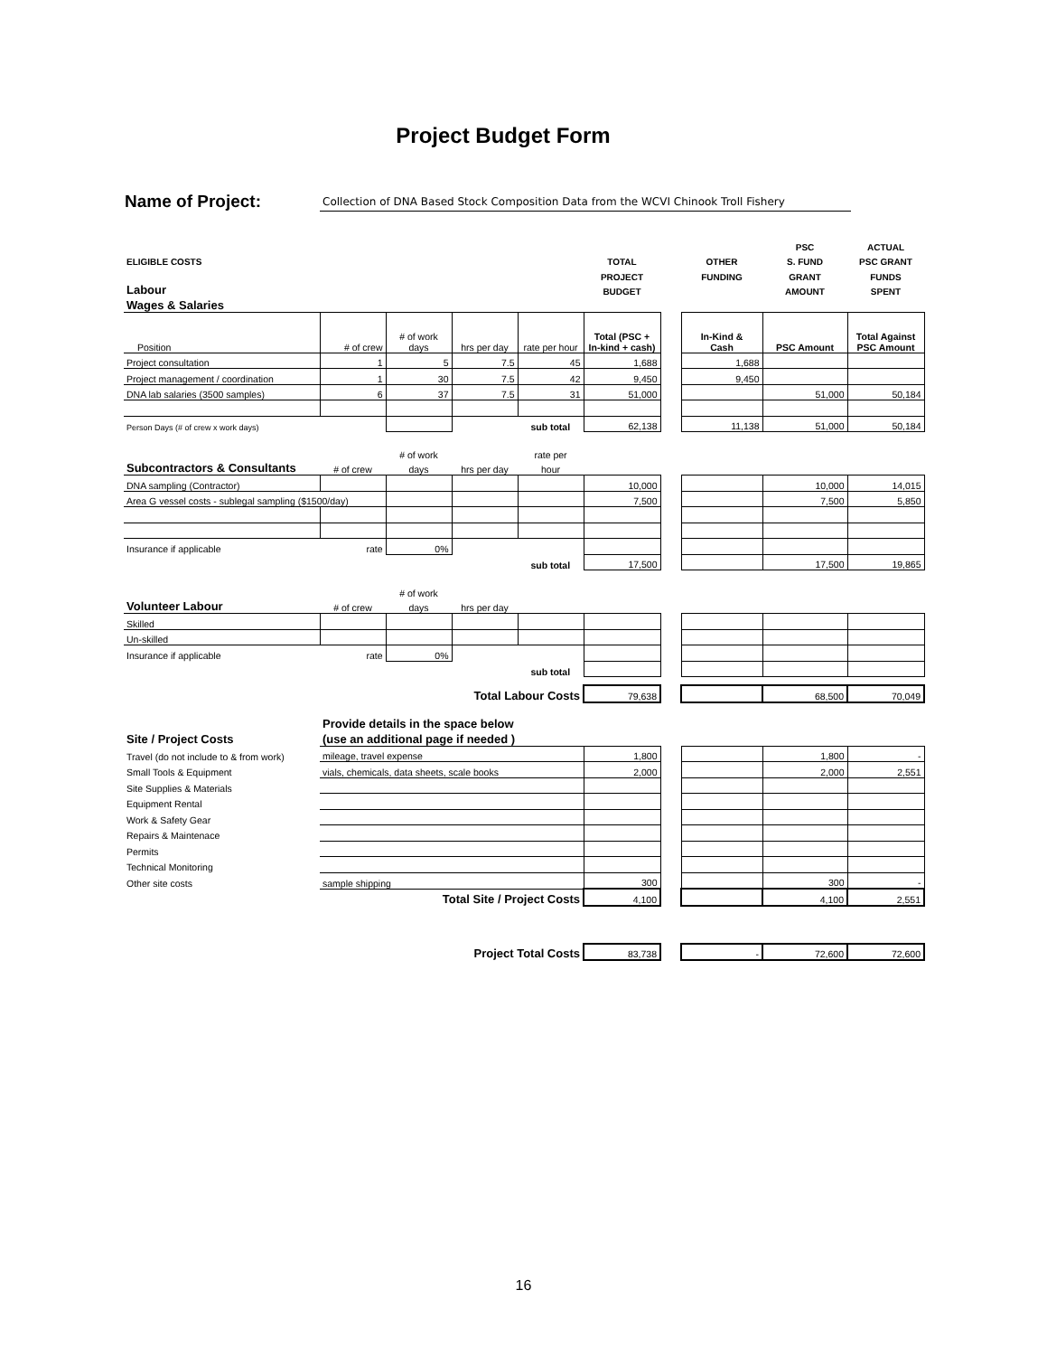Project Budget Form
Name of Project: Collection of DNA Based Stock Composition Data from the WCVI Chinook Troll Fishery
| | | | | | | | | PSC | ACTUAL |
| ELIGIBLE COSTS | | | | | TOTAL | | OTHER | S. FUND | PSC GRANT |
| | | | | | PROJECT | | FUNDING | GRANT | FUNDS |
| Labour | | | | | BUDGET | | | AMOUNT | SPENT |
| Wages & Salaries | | | | | | | | | |
| Position | # of crew | # of work days | hrs per day | rate per hour | Total (PSC + In-kind + cash) | | In-Kind & Cash | PSC Amount | Total Against PSC Amount |
| Project consultation | 1 | 5 | 7.5 | 45 | 1,688 | | 1,688 | | |
| Project management / coordination | 1 | 30 | 7.5 | 42 | 9,450 | | 9,450 | | |
| DNA lab salaries (3500 samples) | 6 | 37 | 7.5 | 31 | 51,000 | | | 51,000 | 50,184 |
| Person Days (# of crew x work days) | | | | sub total | 62,138 | | 11,138 | 51,000 | 50,184 |
| | | # of work | | rate per | | | | | |
| Subcontractors & Consultants | # of crew | days | hrs per day | hour | | | | | |
| DNA sampling (Contractor) | | | | | 10,000 | | | 10,000 | 14,015 |
| Area G vessel costs - sublegal sampling ($1500/day) | | | | | 7,500 | | | 7,500 | 5,850 |
| Insurance if applicable | rate | 0% | | | | | | | |
| | | | | sub total | 17,500 | | | 17,500 | 19,865 |
| | | # of work | | | | | | | |
| Volunteer Labour | # of crew | days | hrs per day | | | | | | |
| Skilled | | | | | | | | | |
| Un-skilled | | | | | | | | | |
| Insurance if applicable | rate | 0% | | | | | | | |
| | | | | sub total | | | | | |
| | | Total Labour Costs | | | 79,638 | | | 68,500 | 70,049 |
| | Provide details in the space below | | | | | | | | |
| Site / Project Costs | (use an additional page if needed ) | | | | | | | | |
| Travel (do not include to & from work) | mileage, travel expense | | | | 1,800 | | | 1,800 | - |
| Small Tools & Equipment | vials, chemicals, data sheets, scale books | | | | 2,000 | | | 2,000 | 2,551 |
| Site Supplies & Materials | | | | | | | | | |
| Equipment Rental | | | | | | | | | |
| Work & Safety Gear | | | | | | | | | |
| Repairs & Maintenace | | | | | | | | | |
| Permits | | | | | | | | | |
| Technical Monitoring | | | | | | | | | |
| Other site costs | sample shipping | | | | 300 | | | 300 | - |
| | Total Site / Project Costs | | | | 4,100 | | | 4,100 | 2,551 |
| | | Project Total Costs | | | 83,738 | | - | 72,600 | 72,600 |
16